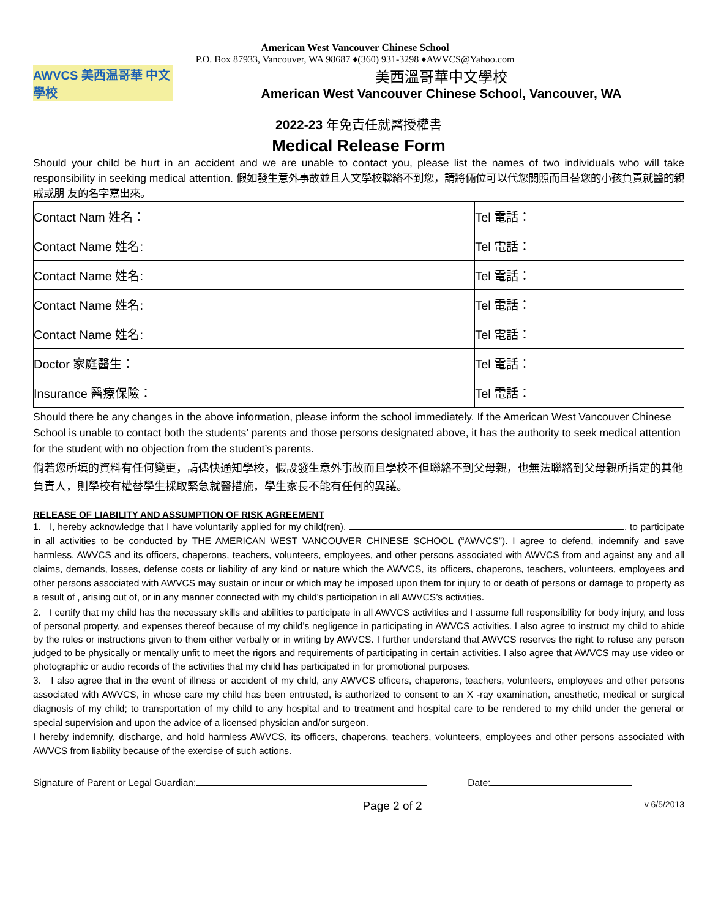American West Vancouver Chinese School
P.O. Box 87933, Vancouver, WA 98687 ♦(360) 931-3298 ♦AWVCS@Yahoo.com
AWVCS 美西温哥華 中文學校
美西溫哥華中文學校
American West Vancouver Chinese School, Vancouver, WA
2022-23 年免責任就醫授權書
Medical Release Form
Should your child be hurt in an accident and we are unable to contact you, please list the names of two individuals who will take responsibility in seeking medical attention. 假如發生意外事故並且人文學校聯絡不到您，請將倆位可以代您關照而且替您的小孩負責就醫的親戚或朋 友的名字寫出來。
| Contact Nam 姓名： | Tel 電話： |
| Contact Name 姓名: | Tel 電話： |
| Contact Name 姓名: | Tel 電話： |
| Contact Name 姓名: | Tel 電話： |
| Contact Name 姓名: | Tel 電話： |
| Doctor 家庭醫生： | Tel 電話： |
| Insurance 醫療保險： | Tel 電話： |
Should there be any changes in the above information, please inform the school immediately. If the American West Vancouver Chinese School is unable to contact both the students’ parents and those persons designated above, it has the authority to seek medical attention for the student with no objection from the student’s parents.
倘若您所填的資料有任何變更，請儘快通知學校，假設發生意外事故而且學校不但聯絡不到父母親，也無法聯絡到父母親所指定的其他負責人，則學校有權替學生採取緊急就醫措施，學生家長不能有任何的異議。
RELEASE OF LIABILITY AND ASSUMPTION OF RISK AGREEMENT
1. I, hereby acknowledge that I have voluntarily applied for my child(ren), , to participate in all activities to be conducted by THE AMERICAN WEST VANCOUVER CHINESE SCHOOL (“AWVCS”). I agree to defend, indemnify and save harmless, AWVCS and its officers, chaperons, teachers, volunteers, employees, and other persons associated with AWVCS from and against any and all claims, demands, losses, defense costs or liability of any kind or nature which the AWVCS, its officers, chaperons, teachers, volunteers, employees and other persons associated with AWVCS may sustain or incur or which may be imposed upon them for injury to or death of persons or damage to property as a result of , arising out of, or in any manner connected with my child’s participation in all AWVCS’s activities.
2. I certify that my child has the necessary skills and abilities to participate in all AWVCS activities and I assume full responsibility for body injury, and loss of personal property, and expenses thereof because of my child’s negligence in participating in AWVCS activities. I also agree to instruct my child to abide by the rules or instructions given to them either verbally or in writing by AWVCS. I further understand that AWVCS reserves the right to refuse any person judged to be physically or mentally unfit to meet the rigors and requirements of participating in certain activities. I also agree that AWVCS may use video or photographic or audio records of the activities that my child has participated in for promotional purposes.
3. I also agree that in the event of illness or accident of my child, any AWVCS officers, chaperons, teachers, volunteers, employees and other persons associated with AWVCS, in whose care my child has been entrusted, is authorized to consent to an X -ray examination, anesthetic, medical or surgical diagnosis of my child; to transportation of my child to any hospital and to treatment and hospital care to be rendered to my child under the general or special supervision and upon the advice of a licensed physician and/or surgeon.
I hereby indemnify, discharge, and hold harmless AWVCS, its officers, chaperons, teachers, volunteers, employees and other persons associated with AWVCS from liability because of the exercise of such actions.
Signature of Parent or Legal Guardian: Date:
Page 2 of 2 v 6/5/2013